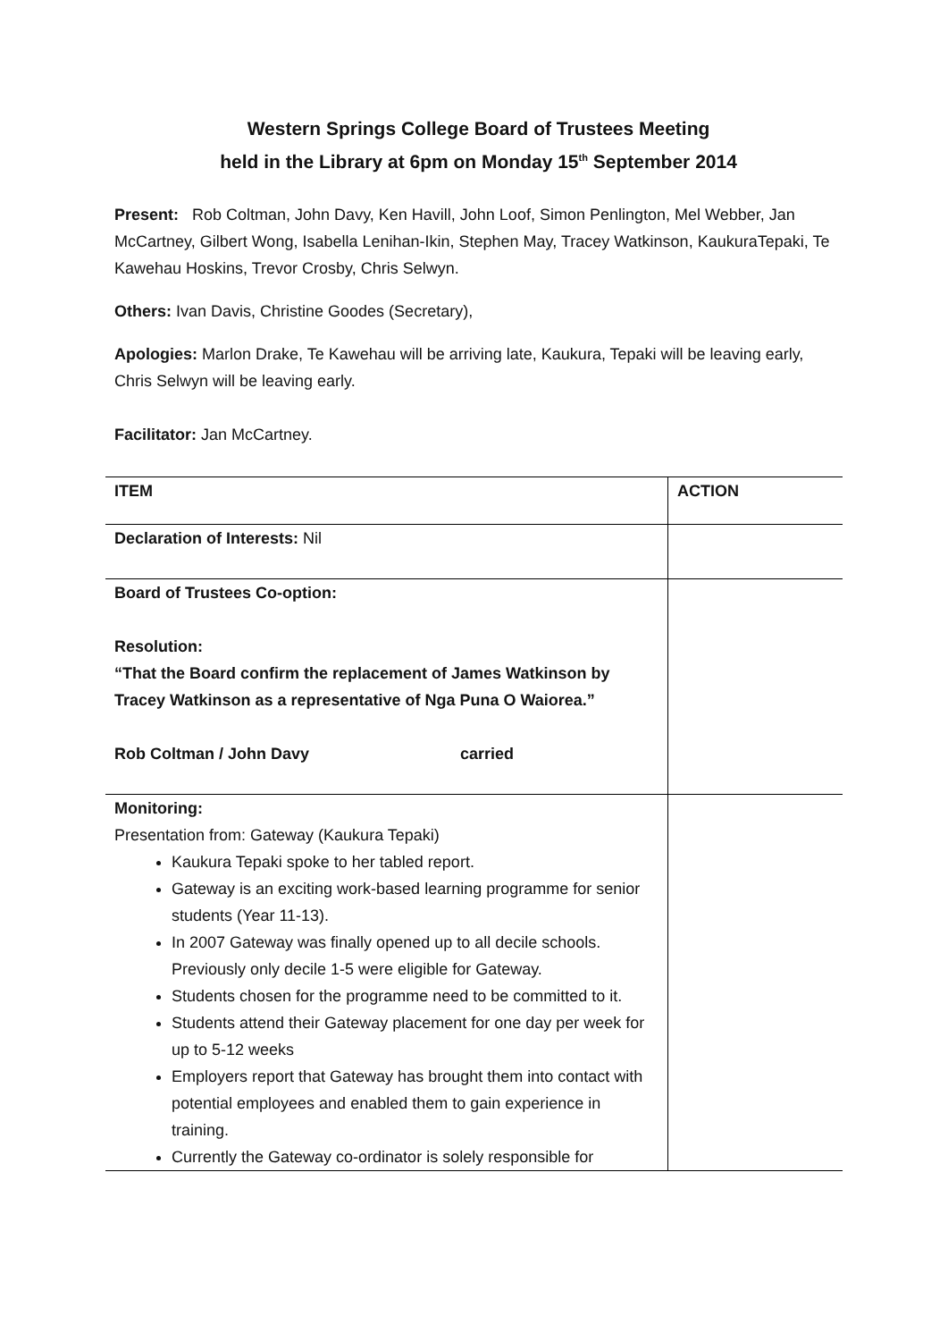Western Springs College Board of Trustees Meeting
held in the Library at 6pm on Monday 15<sup>th</sup> September 2014
Present: Rob Coltman, John Davy, Ken Havill, John Loof, Simon Penlington, Mel Webber, Jan McCartney, Gilbert Wong, Isabella Lenihan-Ikin, Stephen May, Tracey Watkinson, KaukuraTepaki, Te Kawehau Hoskins, Trevor Crosby, Chris Selwyn.
Others: Ivan Davis, Christine Goodes (Secretary),
Apologies: Marlon Drake, Te Kawehau will be arriving late, Kaukura, Tepaki will be leaving early, Chris Selwyn will be leaving early.
Facilitator: Jan McCartney.
| ITEM | ACTION |
| --- | --- |
| Declaration of Interests: Nil | |
| Board of Trustees Co-option: Resolution: “That the Board confirm the replacement of James Watkinson by Tracey Watkinson as a representative of Nga Puna O Waiorea.” Rob Coltman / John Davy carried | |
| Monitoring: Presentation from: Gateway (Kaukura Tepaki) Kaukura Tepaki spoke to her tabled report. Gateway is an exciting work-based learning programme for senior students (Year 11-13). In 2007 Gateway was finally opened up to all decile schools. Previously only decile 1-5 were eligible for Gateway. Students chosen for the programme need to be committed to it. Students attend their Gateway placement for one day per week for up to 5-12 weeks Employers report that Gateway has brought them into contact with potential employees and enabled them to gain experience in training. Currently the Gateway co-ordinator is solely responsible for | |